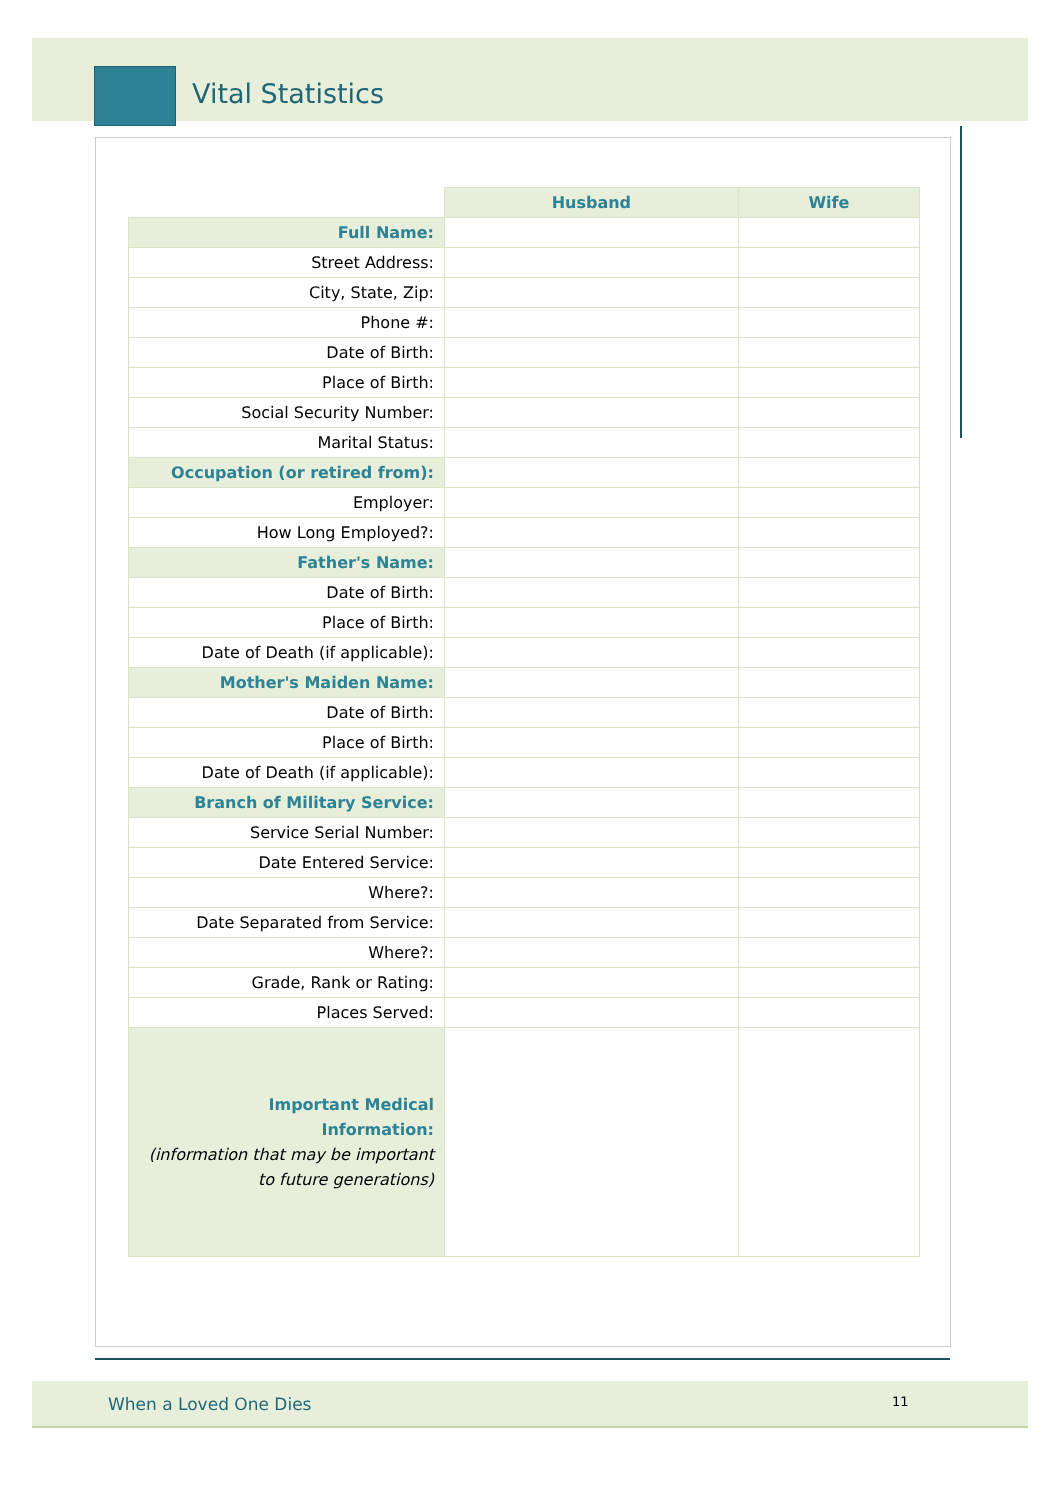Vital Statistics
| | Husband | Wife |
| Full Name: | | |
| Street Address: | | |
| City, State, Zip: | | |
| Phone #: | | |
| Date of Birth: | | |
| Place of Birth: | | |
| Social Security Number: | | |
| Marital Status: | | |
| Occupation (or retired from): | | |
| Employer: | | |
| How Long Employed?: | | |
| Father's Name: | | |
| Date of Birth: | | |
| Place of Birth: | | |
| Date of Death (if applicable): | | |
| Mother's Maiden Name: | | |
| Date of Birth: | | |
| Place of Birth: | | |
| Date of Death (if applicable): | | |
| Branch of Military Service: | | |
| Service Serial Number: | | |
| Date Entered Service: | | |
| Where?: | | |
| Date Separated from Service: | | |
| Where?: | | |
| Grade, Rank or Rating: | | |
| Places Served: | | |
| Important Medical Information: (information that may be important to future generations) | | |
When a Loved One Dies 11